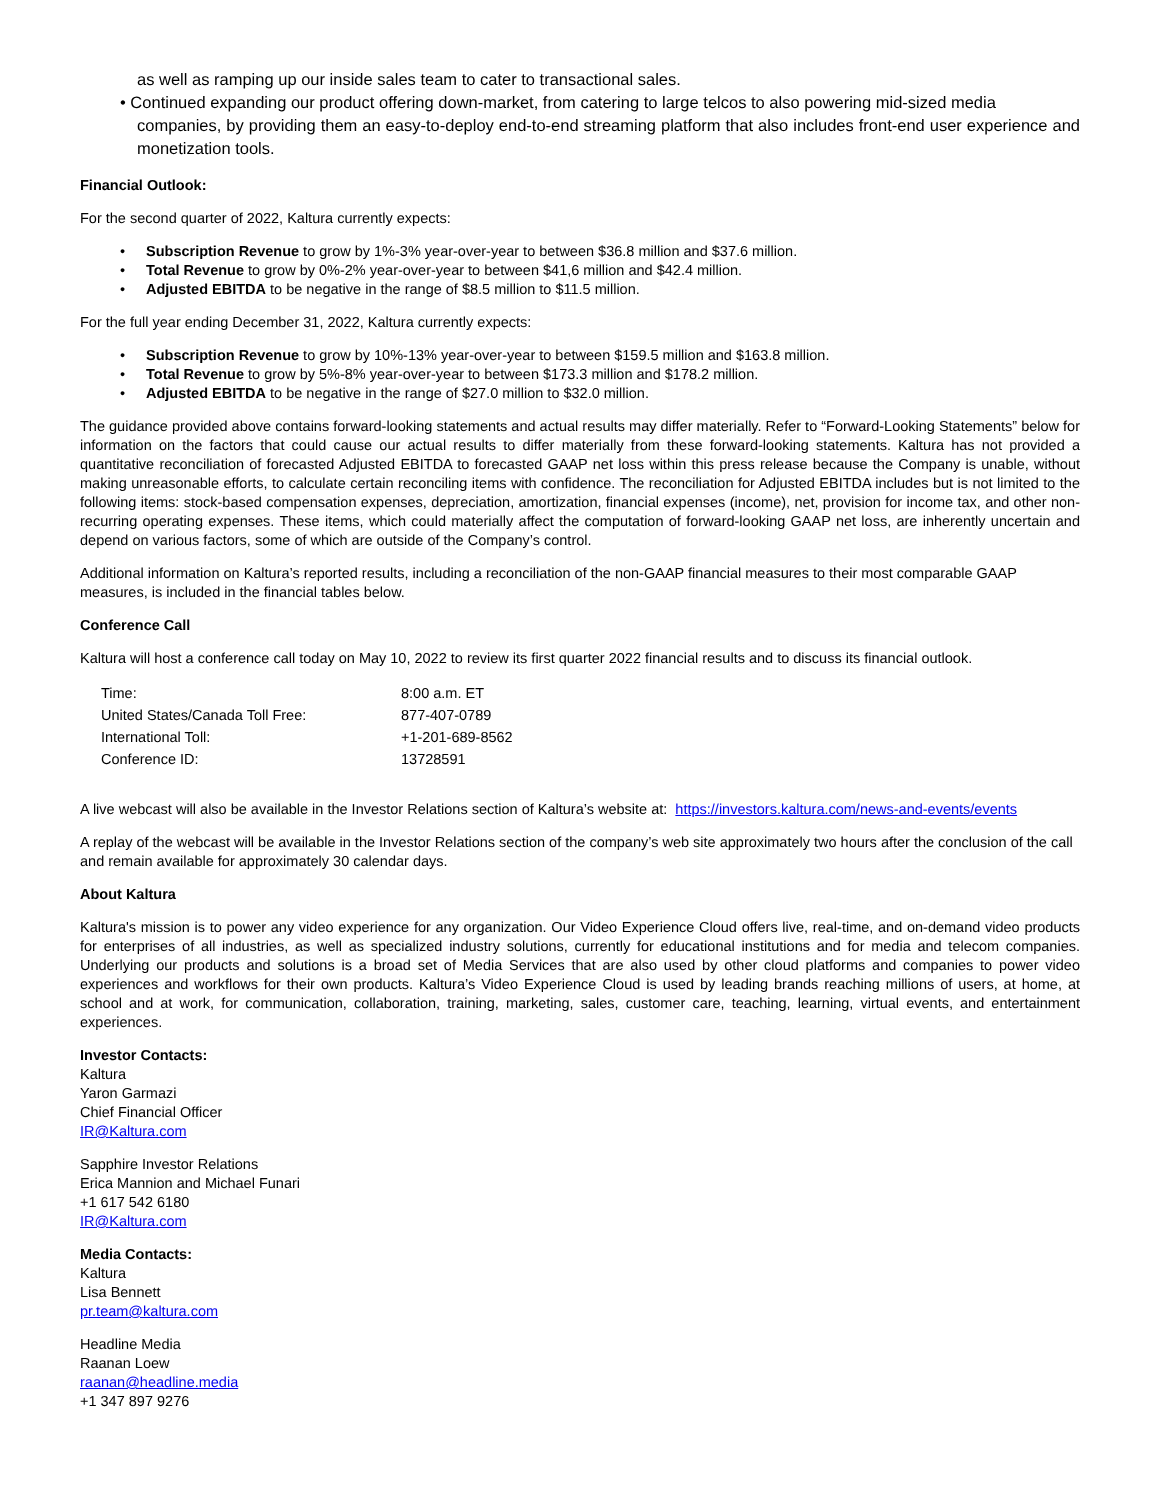as well as ramping up our inside sales team to cater to transactional sales.
• Continued expanding our product offering down-market, from catering to large telcos to also powering mid-sized media
companies, by providing them an easy-to-deploy end-to-end streaming platform that also includes front-end user experience and monetization tools.
Financial Outlook:
For the second quarter of 2022, Kaltura currently expects:
• Subscription Revenue to grow by 1%-3% year-over-year to between $36.8 million and $37.6 million.
• Total Revenue to grow by 0%-2% year-over-year to between $41,6 million and $42.4 million.
• Adjusted EBITDA to be negative in the range of $8.5 million to $11.5 million.
For the full year ending December 31, 2022, Kaltura currently expects:
• Subscription Revenue to grow by 10%-13% year-over-year to between $159.5 million and $163.8 million.
• Total Revenue to grow by 5%-8% year-over-year to between $173.3 million and $178.2 million.
• Adjusted EBITDA to be negative in the range of $27.0 million to $32.0 million.
The guidance provided above contains forward-looking statements and actual results may differ materially. Refer to “Forward-Looking Statements” below for information on the factors that could cause our actual results to differ materially from these forward-looking statements. Kaltura has not provided a quantitative reconciliation of forecasted Adjusted EBITDA to forecasted GAAP net loss within this press release because the Company is unable, without making unreasonable efforts, to calculate certain reconciling items with confidence. The reconciliation for Adjusted EBITDA includes but is not limited to the following items: stock-based compensation expenses, depreciation, amortization, financial expenses (income), net, provision for income tax, and other non-recurring operating expenses. These items, which could materially affect the computation of forward-looking GAAP net loss, are inherently uncertain and depend on various factors, some of which are outside of the Company’s control.
Additional information on Kaltura’s reported results, including a reconciliation of the non-GAAP financial measures to their most comparable GAAP measures, is included in the financial tables below.
Conference Call
Kaltura will host a conference call today on May 10, 2022 to review its first quarter 2022 financial results and to discuss its financial outlook.
| Time: | 8:00 a.m. ET |
| United States/Canada Toll Free: | 877-407-0789 |
| International Toll: | +1-201-689-8562 |
| Conference ID: | 13728591 |
A live webcast will also be available in the Investor Relations section of Kaltura’s website at: https://investors.kaltura.com/news-and-events/events
A replay of the webcast will be available in the Investor Relations section of the company’s web site approximately two hours after the conclusion of the call and remain available for approximately 30 calendar days.
About Kaltura
Kaltura's mission is to power any video experience for any organization. Our Video Experience Cloud offers live, real-time, and on-demand video products for enterprises of all industries, as well as specialized industry solutions, currently for educational institutions and for media and telecom companies. Underlying our products and solutions is a broad set of Media Services that are also used by other cloud platforms and companies to power video experiences and workflows for their own products. Kaltura’s Video Experience Cloud is used by leading brands reaching millions of users, at home, at school and at work, for communication, collaboration, training, marketing, sales, customer care, teaching, learning, virtual events, and entertainment experiences.
Investor Contacts:
Kaltura
Yaron Garmazi
Chief Financial Officer
IR@Kaltura.com
Sapphire Investor Relations
Erica Mannion and Michael Funari
+1 617 542 6180
IR@Kaltura.com
Media Contacts:
Kaltura
Lisa Bennett
pr.team@kaltura.com
Headline Media
Raanan Loew
raanan@headline.media
+1 347 897 9276